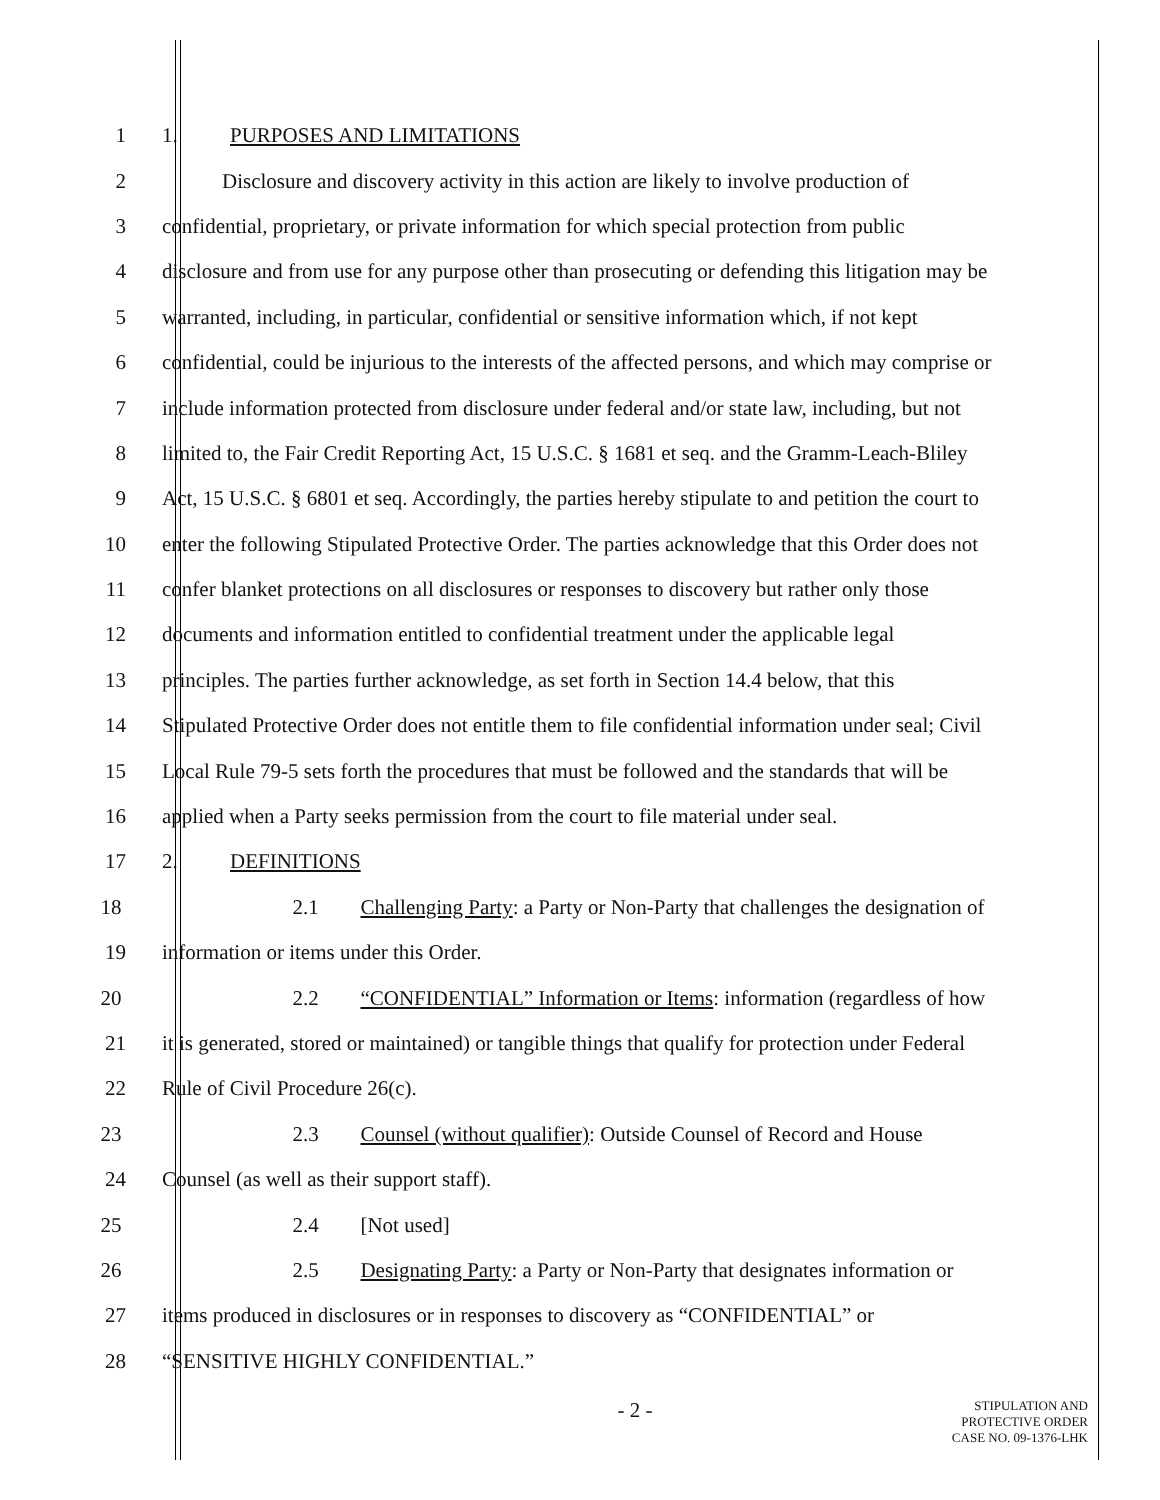1 1. PURPOSES AND LIMITATIONS
2 Disclosure and discovery activity in this action are likely to involve production of
3 confidential, proprietary, or private information for which special protection from public
4 disclosure and from use for any purpose other than prosecuting or defending this litigation may be
5 warranted, including, in particular, confidential or sensitive information which, if not kept
6 confidential, could be injurious to the interests of the affected persons, and which may comprise or
7 include information protected from disclosure under federal and/or state law, including, but not
8 limited to, the Fair Credit Reporting Act, 15 U.S.C. § 1681 et seq. and the Gramm-Leach-Bliley
9 Act, 15 U.S.C. § 6801 et seq. Accordingly, the parties hereby stipulate to and petition the court to
10 enter the following Stipulated Protective Order. The parties acknowledge that this Order does not
11 confer blanket protections on all disclosures or responses to discovery but rather only those
12 documents and information entitled to confidential treatment under the applicable legal
13 principles. The parties further acknowledge, as set forth in Section 14.4 below, that this
14 Stipulated Protective Order does not entitle them to file confidential information under seal; Civil
15 Local Rule 79-5 sets forth the procedures that must be followed and the standards that will be
16 applied when a Party seeks permission from the court to file material under seal.
17 2. DEFINITIONS
18 2.1 Challenging Party: a Party or Non-Party that challenges the designation of
19 information or items under this Order.
20 2.2 “CONFIDENTIAL” Information or Items: information (regardless of how
21 it is generated, stored or maintained) or tangible things that qualify for protection under Federal
22 Rule of Civil Procedure 26(c).
23 2.3 Counsel (without qualifier): Outside Counsel of Record and House
24 Counsel (as well as their support staff).
25 2.4 [Not used]
26 2.5 Designating Party: a Party or Non-Party that designates information or
27 items produced in disclosures or in responses to discovery as “CONFIDENTIAL” or
28 “SENSITIVE HIGHLY CONFIDENTIAL.”
- 2 -
STIPULATION AND
PROTECTIVE ORDER
CASE NO. 09-1376-LHK